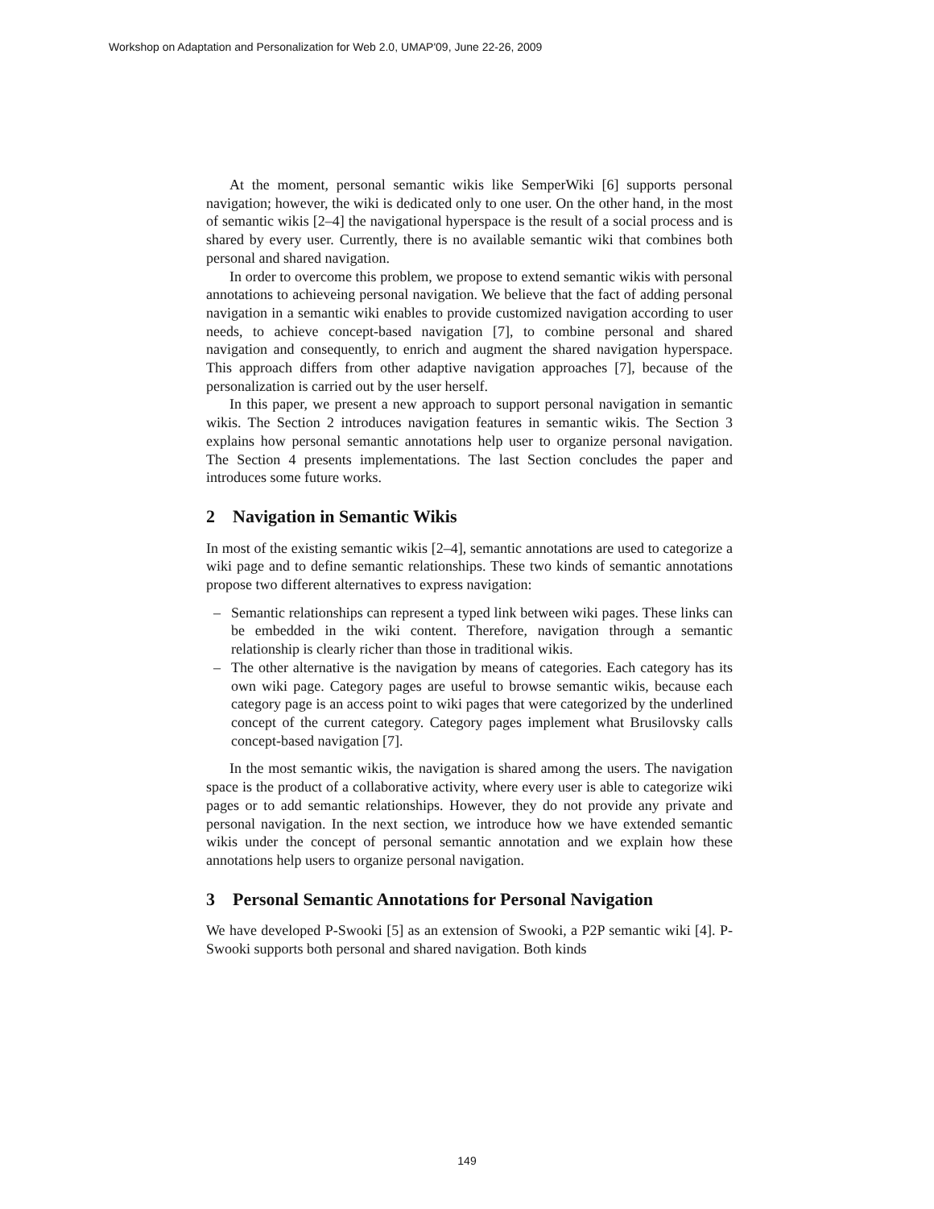Workshop on Adaptation and Personalization for Web 2.0, UMAP'09, June 22-26, 2009
At the moment, personal semantic wikis like SemperWiki [6] supports personal navigation; however, the wiki is dedicated only to one user. On the other hand, in the most of semantic wikis [2–4] the navigational hyperspace is the result of a social process and is shared by every user. Currently, there is no available semantic wiki that combines both personal and shared navigation.
In order to overcome this problem, we propose to extend semantic wikis with personal annotations to achieveing personal navigation. We believe that the fact of adding personal navigation in a semantic wiki enables to provide customized navigation according to user needs, to achieve concept-based navigation [7], to combine personal and shared navigation and consequently, to enrich and augment the shared navigation hyperspace. This approach differs from other adaptive navigation approaches [7], because of the personalization is carried out by the user herself.
In this paper, we present a new approach to support personal navigation in semantic wikis. The Section 2 introduces navigation features in semantic wikis. The Section 3 explains how personal semantic annotations help user to organize personal navigation. The Section 4 presents implementations. The last Section concludes the paper and introduces some future works.
2 Navigation in Semantic Wikis
In most of the existing semantic wikis [2–4], semantic annotations are used to categorize a wiki page and to define semantic relationships. These two kinds of semantic annotations propose two different alternatives to express navigation:
– Semantic relationships can represent a typed link between wiki pages. These links can be embedded in the wiki content. Therefore, navigation through a semantic relationship is clearly richer than those in traditional wikis.
– The other alternative is the navigation by means of categories. Each category has its own wiki page. Category pages are useful to browse semantic wikis, because each category page is an access point to wiki pages that were categorized by the underlined concept of the current category. Category pages implement what Brusilovsky calls concept-based navigation [7].
In the most semantic wikis, the navigation is shared among the users. The navigation space is the product of a collaborative activity, where every user is able to categorize wiki pages or to add semantic relationships. However, they do not provide any private and personal navigation. In the next section, we introduce how we have extended semantic wikis under the concept of personal semantic annotation and we explain how these annotations help users to organize personal navigation.
3 Personal Semantic Annotations for Personal Navigation
We have developed P-Swooki [5] as an extension of Swooki, a P2P semantic wiki [4]. P-Swooki supports both personal and shared navigation. Both kinds
149